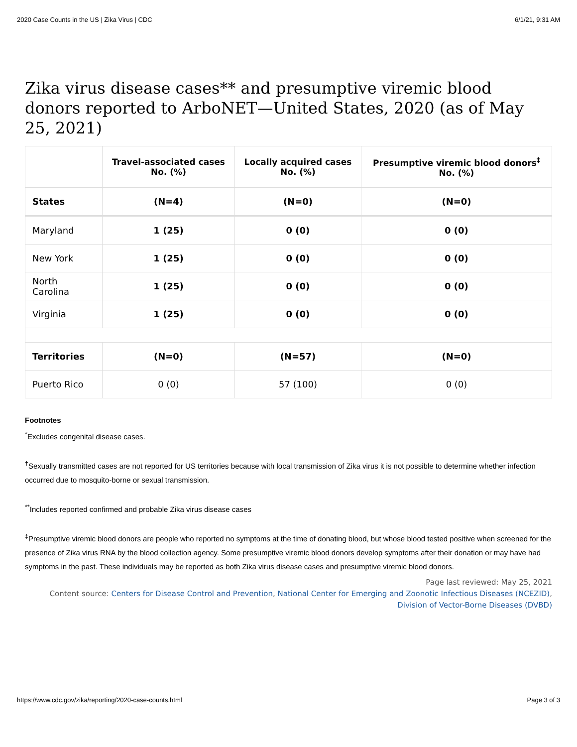2020 Case Counts in the US | Zika Virus | CDC 6/1/21, 9:31 AM
Zika virus disease cases** and presumptive viremic blood donors reported to ArboNET—United States, 2020 (as of May 25, 2021)
| | Travel-associated cases No. (%) | Locally acquired cases No. (%) | Presumptive viremic blood donors<sup>‡</sup> No. (%) |
| --- | --- | --- | --- |
| States | (N=4) | (N=0) | (N=0) |
| Maryland | 1 (25) | 0 (0) | 0 (0) |
| New York | 1 (25) | 0 (0) | 0 (0) |
| North Carolina | 1 (25) | 0 (0) | 0 (0) |
| Virginia | 1 (25) | 0 (0) | 0 (0) |
| Territories | (N=0) | (N=57) | (N=0) |
| Puerto Rico | 0 (0) | 57 (100) | 0 (0) |
Footnotes
<sup>*</sup> Excludes congenital disease cases.
<sup>†</sup> Sexually transmitted cases are not reported for US territories because with local transmission of Zika virus it is not possible to determine whether infection occurred due to mosquito-borne or sexual transmission.
<sup>**</sup> Includes reported confirmed and probable Zika virus disease cases
<sup>‡</sup> Presumptive viremic blood donors are people who reported no symptoms at the time of donating blood, but whose blood tested positive when screened for the presence of Zika virus RNA by the blood collection agency. Some presumptive viremic blood donors develop symptoms after their donation or may have had symptoms in the past. These individuals may be reported as both Zika virus disease cases and presumptive viremic blood donors.
Page last reviewed: May 25, 2021
Content source: Centers for Disease Control and Prevention, National Center for Emerging and Zoonotic Infectious Diseases (NCEZID), Division of Vector-Borne Diseases (DVBD)
https://www.cdc.gov/zika/reporting/2020-case-counts.html Page 3 of 3